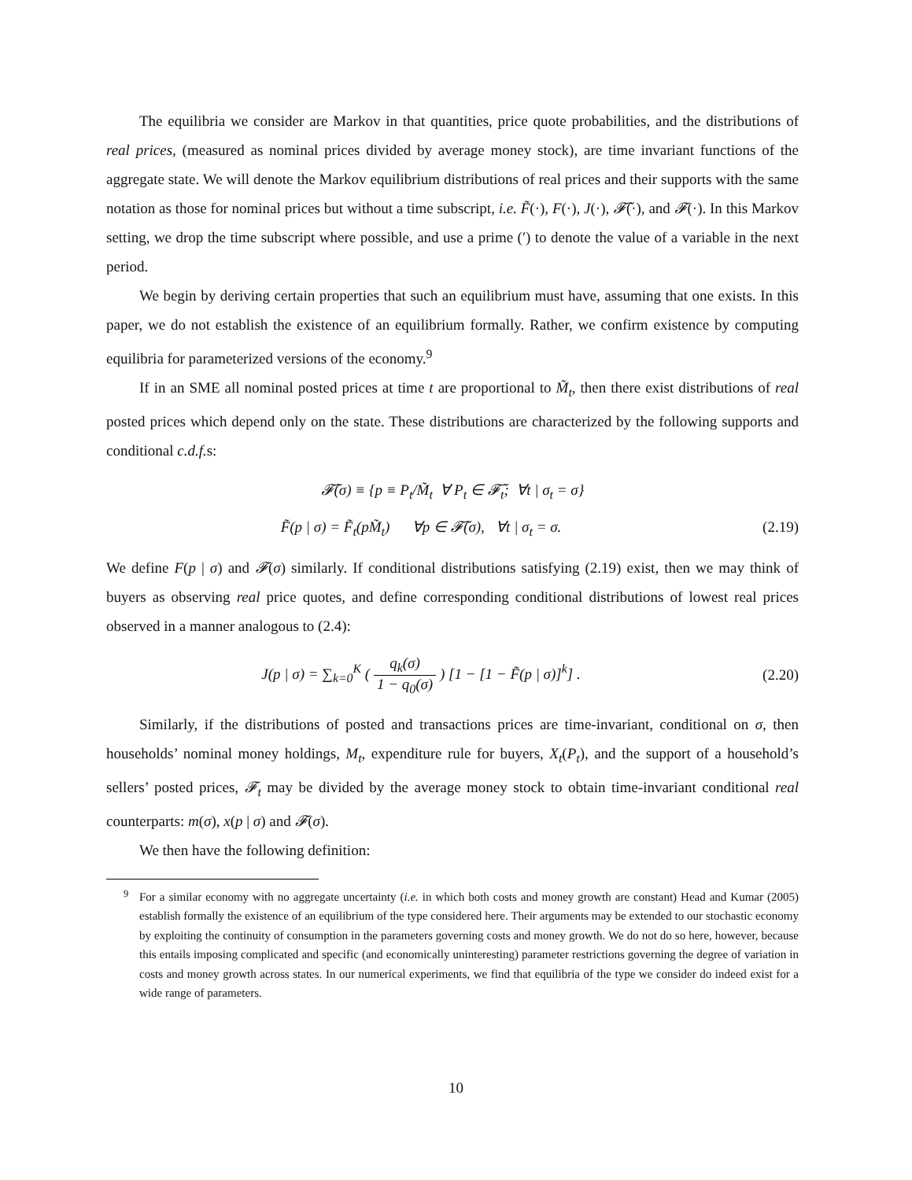The equilibria we consider are Markov in that quantities, price quote probabilities, and the distributions of real prices, (measured as nominal prices divided by average money stock), are time invariant functions of the aggregate state. We will denote the Markov equilibrium distributions of real prices and their supports with the same notation as those for nominal prices but without a time subscript, i.e. F̃(·), F(·), J(·), 𝓕̃(·), and 𝓕(·). In this Markov setting, we drop the time subscript where possible, and use a prime (′) to denote the value of a variable in the next period.
We begin by deriving certain properties that such an equilibrium must have, assuming that one exists. In this paper, we do not establish the existence of an equilibrium formally. Rather, we confirm existence by computing equilibria for parameterized versions of the economy.<sup>9</sup>
If in an SME all nominal posted prices at time t are proportional to M̃<sub>t</sub>, then there exist distributions of real posted prices which depend only on the state. These distributions are characterized by the following supports and conditional c.d.f. s:
𝓕̃(σ) ≡ {p ≡ P<sub>t</sub>/M̃<sub>t</sub> ∀ P<sub>t</sub> ∈ 𝓕̃<sub>t</sub>; ∀t | σ<sub>t</sub> = σ}
F̃(p | σ) = F̃<sub>t</sub>(pM̃<sub>t</sub>) ∀p ∈ 𝓕̃(σ), ∀t | σ<sub>t</sub> = σ.
(2.19)
We define F(p | σ) and 𝓕(σ) similarly. If conditional distributions satisfying (2.19) exist, then we may think of buyers as observing real price quotes, and define corresponding conditional distributions of lowest real prices observed in a manner analogous to (2.4):
J(p | σ) = ∑<sub>k=0</sub><sup>K</sup> ( q<sub>k</sub>(σ) 1 − q<sub>0</sub>(σ) ) [1 − [1 − F̃(p | σ)]<sup>k</sup>] .
(2.20)
Similarly, if the distributions of posted and transactions prices are time-invariant, conditional on σ, then households’ nominal money holdings, M<sub>t</sub>, expenditure rule for buyers, X<sub>t</sub>(P<sub>t</sub>), and the support of a household’s sellers’ posted prices, 𝓕<sub>t</sub> may be divided by the average money stock to obtain time-invariant conditional real counterparts: m(σ), x(p | σ) and 𝓕(σ).
We then have the following definition:
<sup>9</sup> For a similar economy with no aggregate uncertainty (i.e. in which both costs and money growth are constant) Head and Kumar (2005) establish formally the existence of an equilibrium of the type considered here. Their arguments may be extended to our stochastic economy by exploiting the continuity of consumption in the parameters governing costs and money growth. We do not do so here, however, because this entails imposing complicated and specific (and economically uninteresting) parameter restrictions governing the degree of variation in costs and money growth across states. In our numerical experiments, we find that equilibria of the type we consider do indeed exist for a wide range of parameters.
10